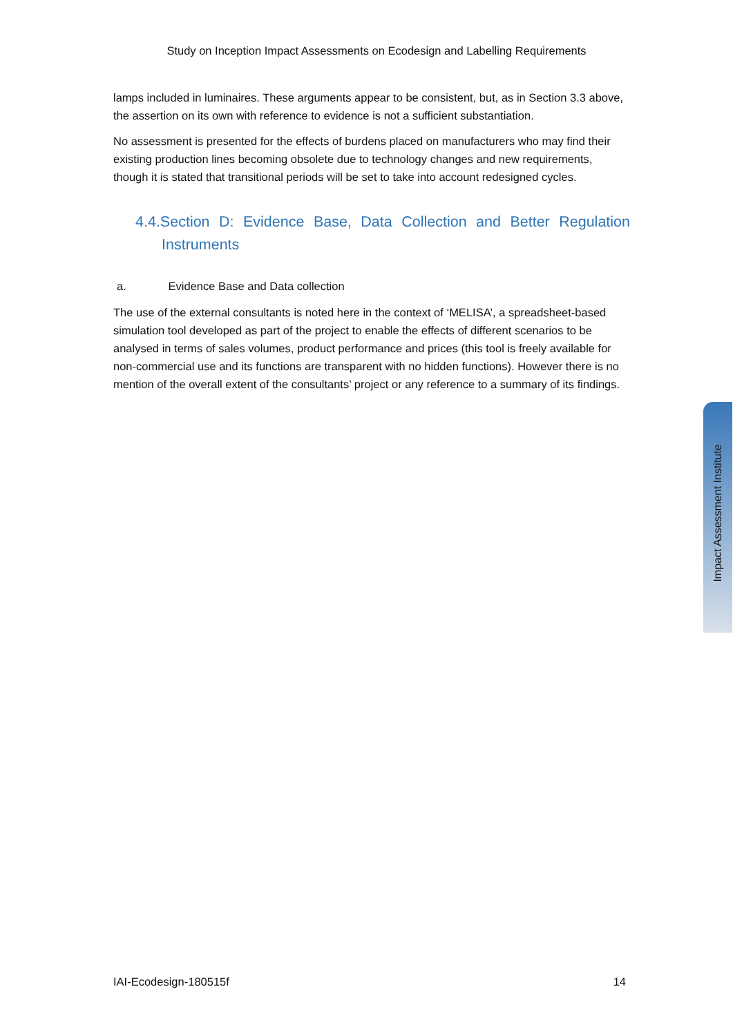Study on Inception Impact Assessments on Ecodesign and Labelling Requirements
lamps included in luminaires. These arguments appear to be consistent, but, as in Section 3.3 above, the assertion on its own with reference to evidence is not a sufficient substantiation.
No assessment is presented for the effects of burdens placed on manufacturers who may find their existing production lines becoming obsolete due to technology changes and new requirements, though it is stated that transitional periods will be set to take into account redesigned cycles.
4.4.Section D: Evidence Base, Data Collection and Better Regulation Instruments
a. Evidence Base and Data collection
The use of the external consultants is noted here in the context of ‘MELISA’, a spreadsheet-based simulation tool developed as part of the project to enable the effects of different scenarios to be analysed in terms of sales volumes, product performance and prices (this tool is freely available for non-commercial use and its functions are transparent with no hidden functions). However there is no mention of the overall extent of the consultants’ project or any reference to a summary of its findings.
Impact Assessment Institute
IAI-Ecodesign-180515f 14